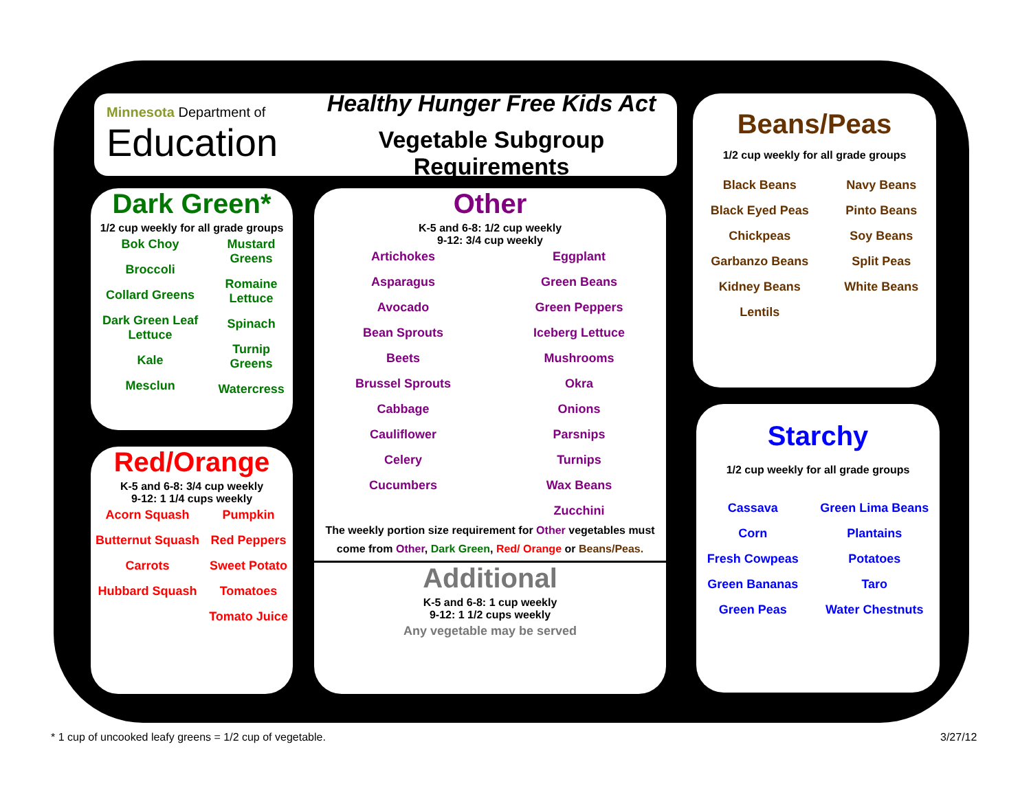Minnesota Department of
Education
Healthy Hunger Free Kids Act
Vegetable Subgroup Requirements
Dark Green*
1/2 cup weekly for all grade groups
Bok Choy
Broccoli
Collard Greens
Dark Green Leaf Lettuce
Kale
Mesclun
Mustard Greens
Romaine Lettuce
Spinach
Turnip Greens
Watercress
Red/Orange
K-5 and 6-8: 3/4 cup weekly
9-12: 1 1/4 cups weekly
Acorn Squash
Butternut Squash
Carrots
Hubbard Squash
Pumpkin
Red Peppers
Sweet Potato
Tomatoes
Tomato Juice
Other
K-5 and 6-8: 1/2 cup weekly
9-12: 3/4 cup weekly
Artichokes
Asparagus
Avocado
Bean Sprouts
Beets
Brussel Sprouts
Cabbage
Cauliflower
Celery
Cucumbers
Eggplant
Green Beans
Green Peppers
Iceberg Lettuce
Mushrooms
Okra
Onions
Parsnips
Turnips
Wax Beans
Zucchini
The weekly portion size requirement for Other vegetables must come from Other, Dark Green, Red/ Orange or Beans/Peas.
Additional
K-5 and 6-8: 1 cup weekly
9-12: 1 1/2 cups weekly
Any vegetable may be served
Beans/Peas
1/2 cup weekly for all grade groups
Black Beans
Black Eyed Peas
Chickpeas
Garbanzo Beans
Kidney Beans
Lentils
Navy Beans
Pinto Beans
Soy Beans
Split Peas
White Beans
Starchy
1/2 cup weekly for all grade groups
Cassava
Corn
Fresh Cowpeas
Green Bananas
Green Peas
Green Lima Beans
Plantains
Potatoes
Taro
Water Chestnuts
* 1 cup of uncooked leafy greens = 1/2 cup of vegetable.
3/27/12